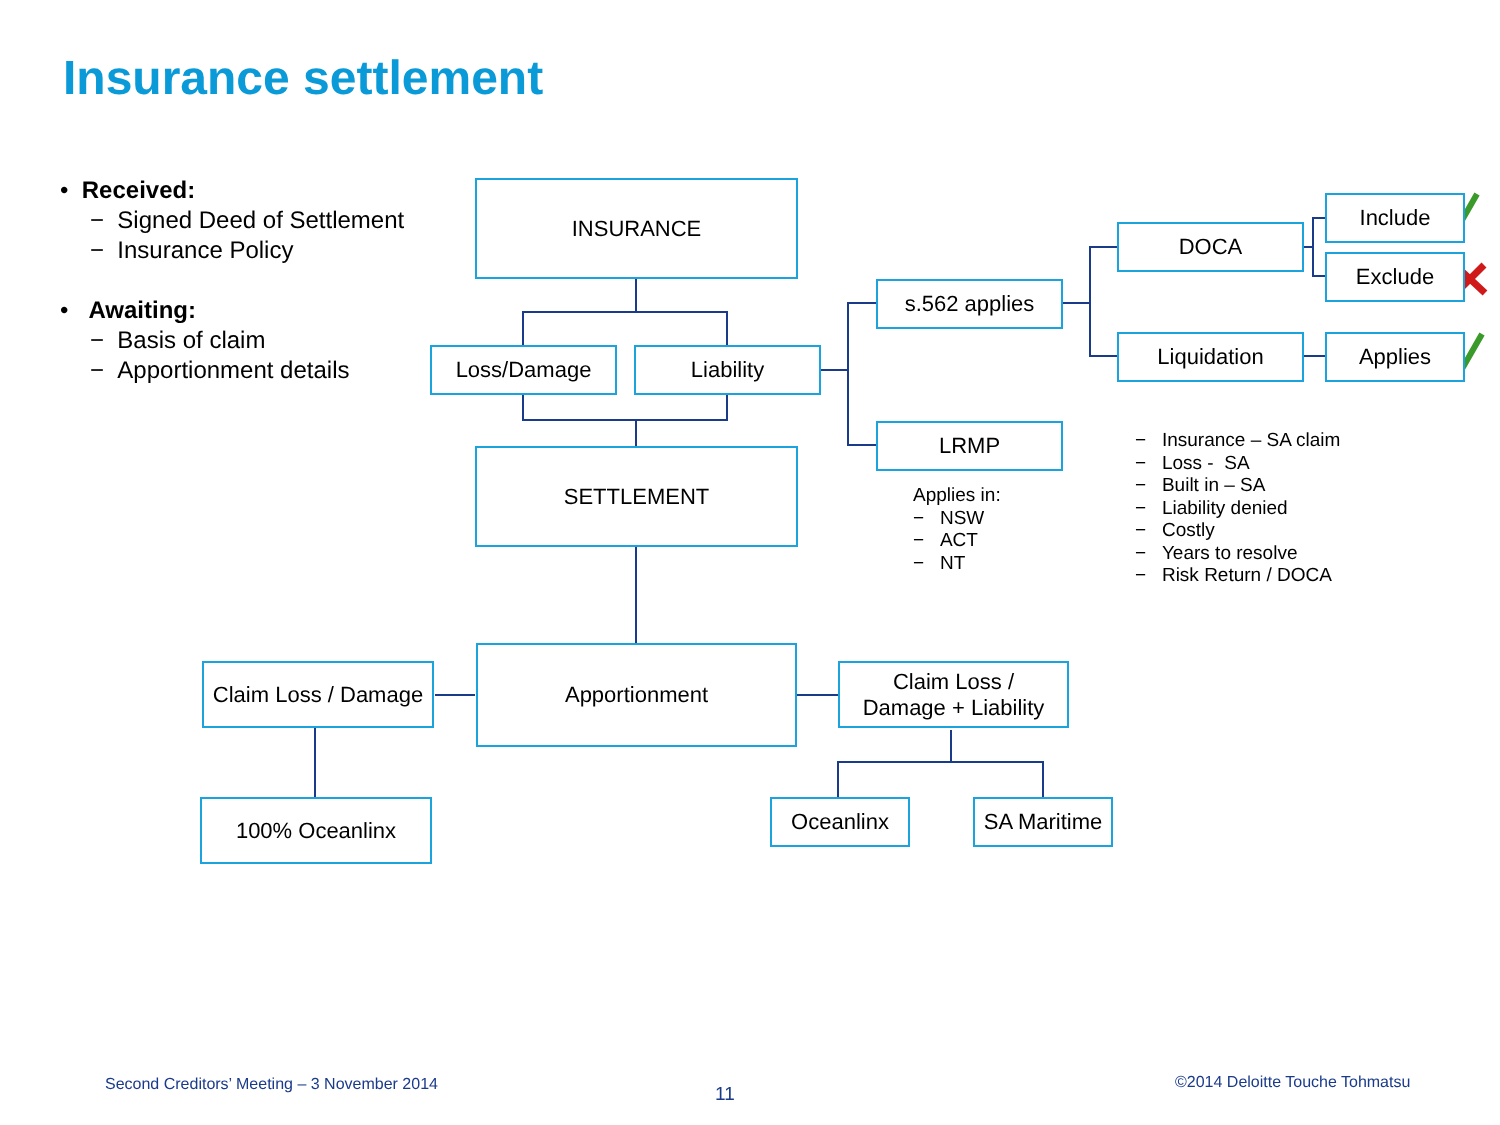Insurance settlement
• Received:
− Signed Deed of Settlement
− Insurance Policy
• Awaiting:
− Basis of claim
− Apportionment details
INSURANCE
Loss/Damage Liability
SETTLEMENT
Claim Loss / Damage
Apportionment
Claim Loss /
Damage + Liability
100% Oceanlinx Oceanlinx
SA Maritime
s.562 applies
LRMP
DOCA
Liquidation
Include
Exclude
Applies
Applies in:
− NSW
− ACT
− NT
− Insurance – SA claim
− Loss - SA
− Built in – SA
− Liability denied
− Costly
− Years to resolve
− Risk Return / DOCA
Second Creditors’ Meeting – 3 November 2014
11
©2014 Deloitte Touche Tohmatsu